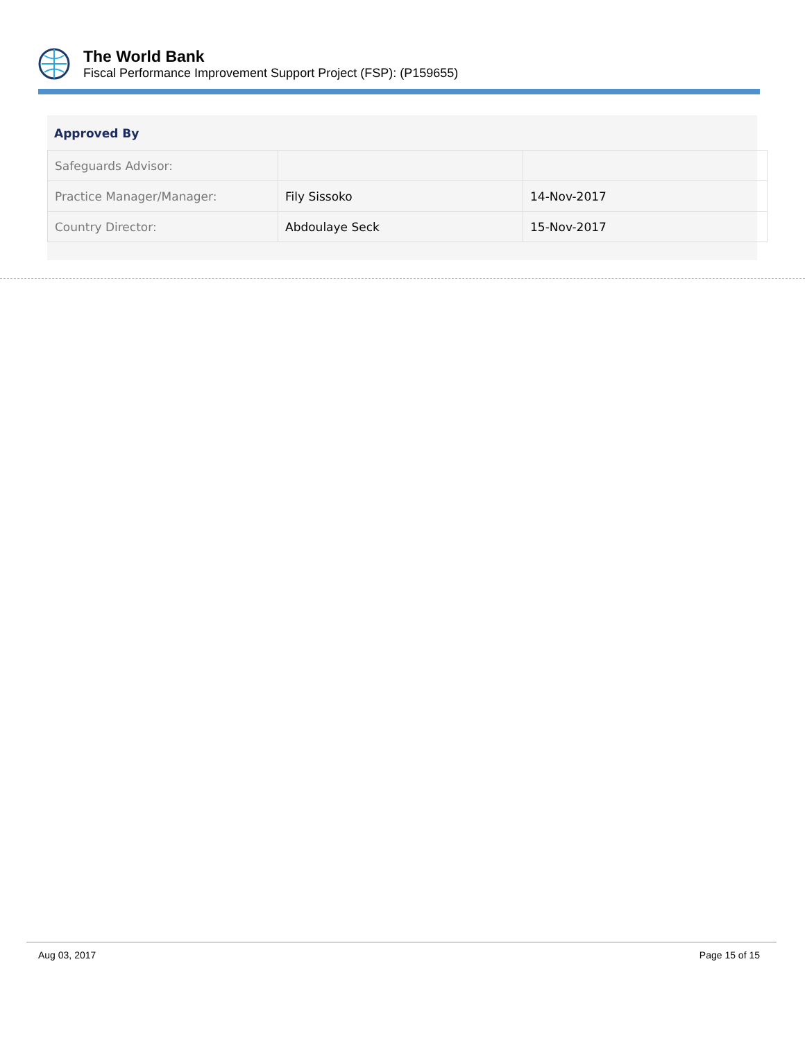The World Bank
Fiscal Performance Improvement Support Project (FSP): (P159655)
Approved By
| Safeguards Advisor: | | |
| Practice Manager/Manager: | Fily Sissoko | 14-Nov-2017 |
| Country Director: | Abdoulaye Seck | 15-Nov-2017 |
Aug 03, 2017 Page 15 of 15